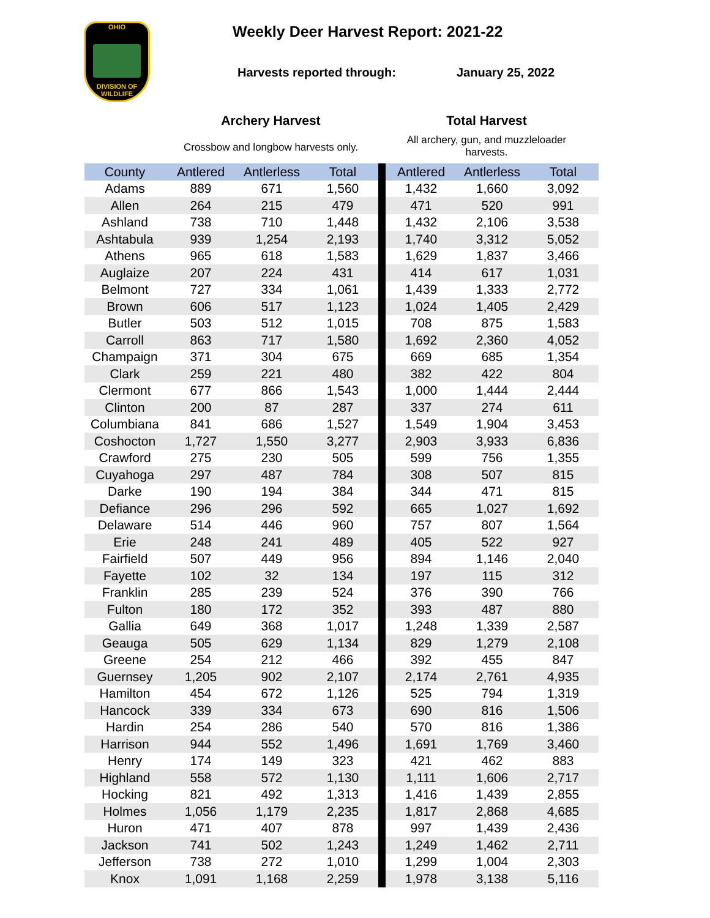OHIO
DIVISION OF
WILDLIFE
Weekly Deer Harvest Report: 2021-22
Harvests reported through: January 25, 2022
Archery Harvest
Crossbow and longbow harvests only.
Total Harvest
All archery, gun, and muzzleloader harvests.
| County | Antlered | Antlerless | Total | | Antlered | Antlerless | Total |
| --- | --- | --- | --- | --- | --- | --- | --- |
| Adams | 889 | 671 | 1,560 | | 1,432 | 1,660 | 3,092 |
| Allen | 264 | 215 | 479 | | 471 | 520 | 991 |
| Ashland | 738 | 710 | 1,448 | | 1,432 | 2,106 | 3,538 |
| Ashtabula | 939 | 1,254 | 2,193 | | 1,740 | 3,312 | 5,052 |
| Athens | 965 | 618 | 1,583 | | 1,629 | 1,837 | 3,466 |
| Auglaize | 207 | 224 | 431 | | 414 | 617 | 1,031 |
| Belmont | 727 | 334 | 1,061 | | 1,439 | 1,333 | 2,772 |
| Brown | 606 | 517 | 1,123 | | 1,024 | 1,405 | 2,429 |
| Butler | 503 | 512 | 1,015 | | 708 | 875 | 1,583 |
| Carroll | 863 | 717 | 1,580 | | 1,692 | 2,360 | 4,052 |
| Champaign | 371 | 304 | 675 | | 669 | 685 | 1,354 |
| Clark | 259 | 221 | 480 | | 382 | 422 | 804 |
| Clermont | 677 | 866 | 1,543 | | 1,000 | 1,444 | 2,444 |
| Clinton | 200 | 87 | 287 | | 337 | 274 | 611 |
| Columbiana | 841 | 686 | 1,527 | | 1,549 | 1,904 | 3,453 |
| Coshocton | 1,727 | 1,550 | 3,277 | | 2,903 | 3,933 | 6,836 |
| Crawford | 275 | 230 | 505 | | 599 | 756 | 1,355 |
| Cuyahoga | 297 | 487 | 784 | | 308 | 507 | 815 |
| Darke | 190 | 194 | 384 | | 344 | 471 | 815 |
| Defiance | 296 | 296 | 592 | | 665 | 1,027 | 1,692 |
| Delaware | 514 | 446 | 960 | | 757 | 807 | 1,564 |
| Erie | 248 | 241 | 489 | | 405 | 522 | 927 |
| Fairfield | 507 | 449 | 956 | | 894 | 1,146 | 2,040 |
| Fayette | 102 | 32 | 134 | | 197 | 115 | 312 |
| Franklin | 285 | 239 | 524 | | 376 | 390 | 766 |
| Fulton | 180 | 172 | 352 | | 393 | 487 | 880 |
| Gallia | 649 | 368 | 1,017 | | 1,248 | 1,339 | 2,587 |
| Geauga | 505 | 629 | 1,134 | | 829 | 1,279 | 2,108 |
| Greene | 254 | 212 | 466 | | 392 | 455 | 847 |
| Guernsey | 1,205 | 902 | 2,107 | | 2,174 | 2,761 | 4,935 |
| Hamilton | 454 | 672 | 1,126 | | 525 | 794 | 1,319 |
| Hancock | 339 | 334 | 673 | | 690 | 816 | 1,506 |
| Hardin | 254 | 286 | 540 | | 570 | 816 | 1,386 |
| Harrison | 944 | 552 | 1,496 | | 1,691 | 1,769 | 3,460 |
| Henry | 174 | 149 | 323 | | 421 | 462 | 883 |
| Highland | 558 | 572 | 1,130 | | 1,111 | 1,606 | 2,717 |
| Hocking | 821 | 492 | 1,313 | | 1,416 | 1,439 | 2,855 |
| Holmes | 1,056 | 1,179 | 2,235 | | 1,817 | 2,868 | 4,685 |
| Huron | 471 | 407 | 878 | | 997 | 1,439 | 2,436 |
| Jackson | 741 | 502 | 1,243 | | 1,249 | 1,462 | 2,711 |
| Jefferson | 738 | 272 | 1,010 | | 1,299 | 1,004 | 2,303 |
| Knox | 1,091 | 1,168 | 2,259 | | 1,978 | 3,138 | 5,116 |